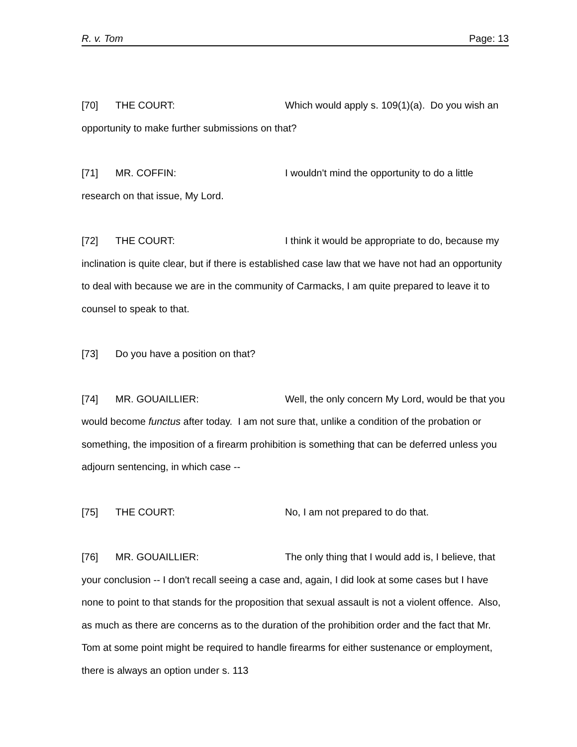R. v. Tom Page: 13
[70] THE COURT: Which would apply s. 109(1)(a). Do you wish an opportunity to make further submissions on that?
[71] MR. COFFIN: I wouldn't mind the opportunity to do a little research on that issue, My Lord.
[72] THE COURT: I think it would be appropriate to do, because my inclination is quite clear, but if there is established case law that we have not had an opportunity to deal with because we are in the community of Carmacks, I am quite prepared to leave it to counsel to speak to that.
[73] Do you have a position on that?
[74] MR. GOUAILLIER: Well, the only concern My Lord, would be that you would become functus after today. I am not sure that, unlike a condition of the probation or something, the imposition of a firearm prohibition is something that can be deferred unless you adjourn sentencing, in which case --
[75] THE COURT: No, I am not prepared to do that.
[76] MR. GOUAILLIER: The only thing that I would add is, I believe, that your conclusion -- I don't recall seeing a case and, again, I did look at some cases but I have none to point to that stands for the proposition that sexual assault is not a violent offence. Also, as much as there are concerns as to the duration of the prohibition order and the fact that Mr. Tom at some point might be required to handle firearms for either sustenance or employment, there is always an option under s. 113